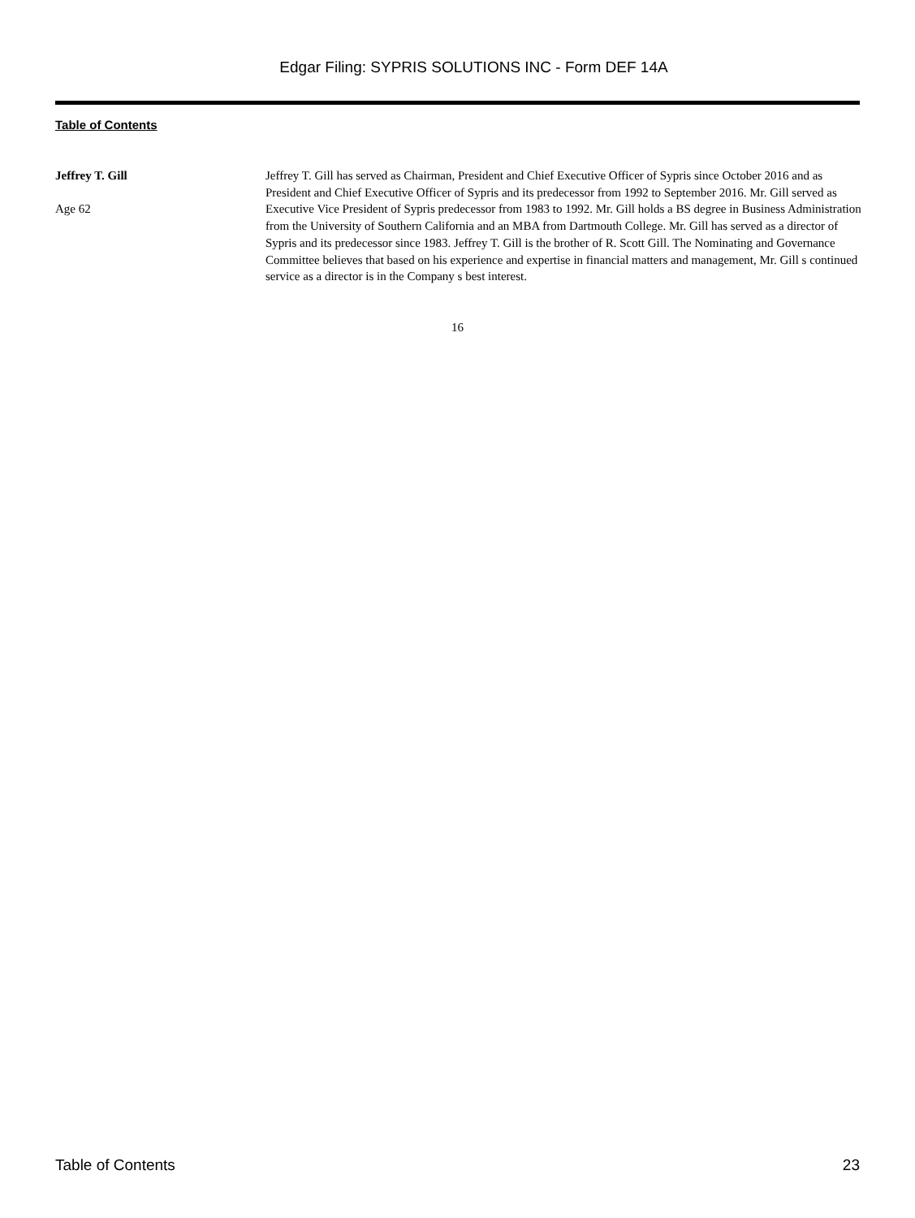Edgar Filing: SYPRIS SOLUTIONS INC - Form DEF 14A
Table of Contents
Jeffrey T. Gill
Age 62
Jeffrey T. Gill has served as Chairman, President and Chief Executive Officer of Sypris since October 2016 and as President and Chief Executive Officer of Sypris and its predecessor from 1992 to September 2016. Mr. Gill served as Executive Vice President of Sypris predecessor from 1983 to 1992. Mr. Gill holds a BS degree in Business Administration from the University of Southern California and an MBA from Dartmouth College. Mr. Gill has served as a director of Sypris and its predecessor since 1983. Jeffrey T. Gill is the brother of R. Scott Gill. The Nominating and Governance Committee believes that based on his experience and expertise in financial matters and management, Mr. Gill s continued service as a director is in the Company s best interest.
16
Table of Contents 23